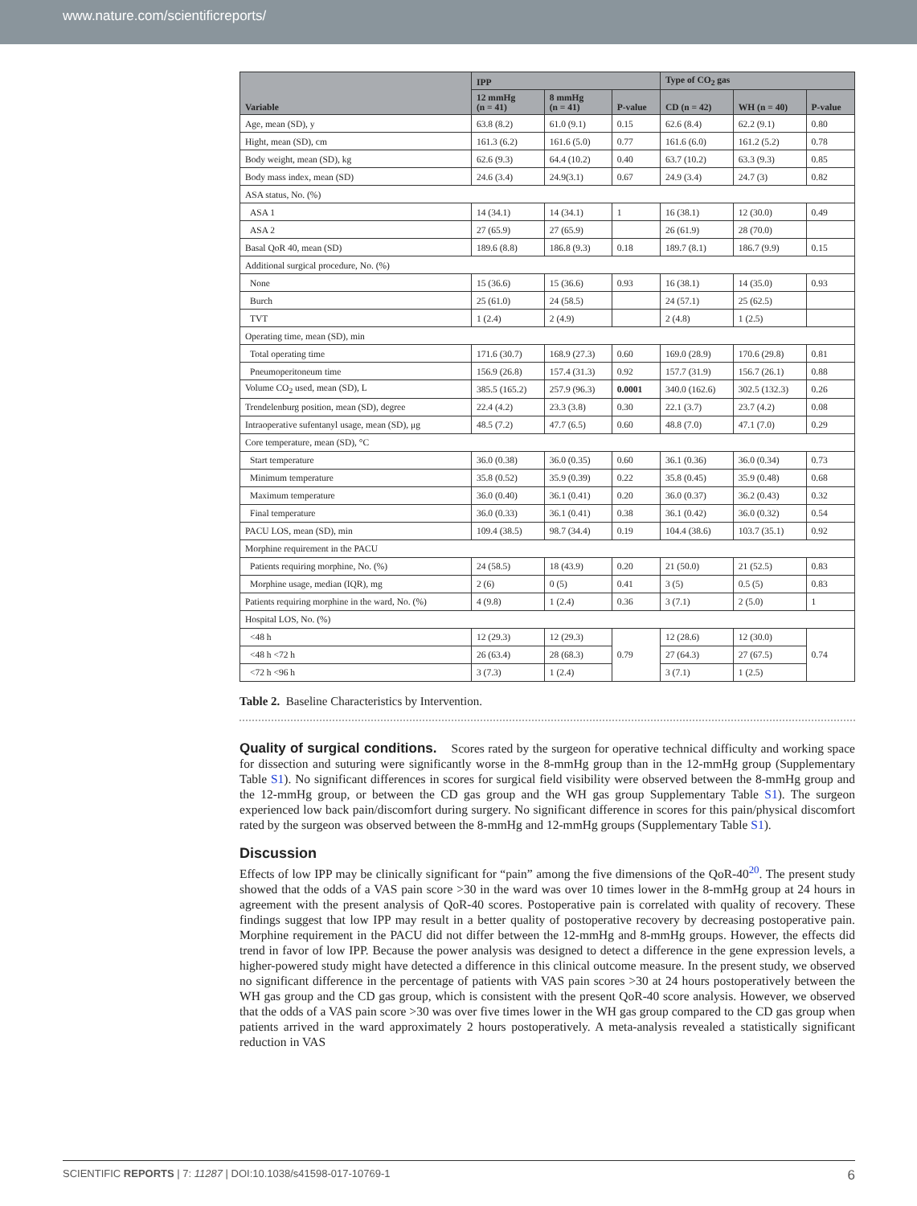www.nature.com/scientificreports/
| Variable | IPP | | | Type of CO<sub>2</sub> gas | | |
| --- | --- | --- | --- | --- | --- | --- |
| | 12 mmHg (n = 41) | 8 mmHg (n = 41) | P-value | CD (n = 42) | WH (n = 40) | P-value |
| Age, mean (SD), y | 63.8 (8.2) | 61.0 (9.1) | 0.15 | 62.6 (8.4) | 62.2 (9.1) | 0.80 |
| Hight, mean (SD), cm | 161.3 (6.2) | 161.6 (5.0) | 0.77 | 161.6 (6.0) | 161.2 (5.2) | 0.78 |
| Body weight, mean (SD), kg | 62.6 (9.3) | 64.4 (10.2) | 0.40 | 63.7 (10.2) | 63.3 (9.3) | 0.85 |
| Body mass index, mean (SD) | 24.6 (3.4) | 24.9(3.1) | 0.67 | 24.9 (3.4) | 24.7 (3) | 0.82 |
| ASA status, No. (%) | | | | | | |
| ASA 1 | 14 (34.1) | 14 (34.1) | 1 | 16 (38.1) | 12 (30.0) | 0.49 |
| ASA 2 | 27 (65.9) | 27 (65.9) | | 26 (61.9) | 28 (70.0) | |
| Basal QoR 40, mean (SD) | 189.6 (8.8) | 186.8 (9.3) | 0.18 | 189.7 (8.1) | 186.7 (9.9) | 0.15 |
| Additional surgical procedure, No. (%) | | | | | | |
| None | 15 (36.6) | 15 (36.6) | 0.93 | 16 (38.1) | 14 (35.0) | 0.93 |
| Burch | 25 (61.0) | 24 (58.5) | | 24 (57.1) | 25 (62.5) | |
| TVT | 1 (2.4) | 2 (4.9) | | 2 (4.8) | 1 (2.5) | |
| Operating time, mean (SD), min | | | | | | |
| Total operating time | 171.6 (30.7) | 168.9 (27.3) | 0.60 | 169.0 (28.9) | 170.6 (29.8) | 0.81 |
| Pneumoperitoneum time | 156.9 (26.8) | 157.4 (31.3) | 0.92 | 157.7 (31.9) | 156.7 (26.1) | 0.88 |
| Volume CO<sub>2</sub> used, mean (SD), L | 385.5 (165.2) | 257.9 (96.3) | 0.0001 | 340.0 (162.6) | 302.5 (132.3) | 0.26 |
| Trendelenburg position, mean (SD), degree | 22.4 (4.2) | 23.3 (3.8) | 0.30 | 22.1 (3.7) | 23.7 (4.2) | 0.08 |
| Intraoperative sufentanyl usage, mean (SD), μg | 48.5 (7.2) | 47.7 (6.5) | 0.60 | 48.8 (7.0) | 47.1 (7.0) | 0.29 |
| Core temperature, mean (SD), °C | | | | | | |
| Start temperature | 36.0 (0.38) | 36.0 (0.35) | 0.60 | 36.1 (0.36) | 36.0 (0.34) | 0.73 |
| Minimum temperature | 35.8 (0.52) | 35.9 (0.39) | 0.22 | 35.8 (0.45) | 35.9 (0.48) | 0.68 |
| Maximum temperature | 36.0 (0.40) | 36.1 (0.41) | 0.20 | 36.0 (0.37) | 36.2 (0.43) | 0.32 |
| Final temperature | 36.0 (0.33) | 36.1 (0.41) | 0.38 | 36.1 (0.42) | 36.0 (0.32) | 0.54 |
| PACU LOS, mean (SD), min | 109.4 (38.5) | 98.7 (34.4) | 0.19 | 104.4 (38.6) | 103.7 (35.1) | 0.92 |
| Morphine requirement in the PACU | | | | | | |
| Patients requiring morphine, No. (%) | 24 (58.5) | 18 (43.9) | 0.20 | 21 (50.0) | 21 (52.5) | 0.83 |
| Morphine usage, median (IQR), mg | 2 (6) | 0 (5) | 0.41 | 3 (5) | 0.5 (5) | 0.83 |
| Patients requiring morphine in the ward, No. (%) | 4 (9.8) | 1 (2.4) | 0.36 | 3 (7.1) | 2 (5.0) | 1 |
| Hospital LOS, No. (%) | | | | | | |
| <48 h | 12 (29.3) | 12 (29.3) | 0.79 | 12 (28.6) | 12 (30.0) | 0.74 |
| <48 h <72 h | 26 (63.4) | 28 (68.3) | | 27 (64.3) | 27 (67.5) | |
| <72 h <96 h | 3 (7.3) | 1 (2.4) | | 3 (7.1) | 1 (2.5) | |
Table 2. Baseline Characteristics by Intervention.
Quality of surgical conditions. Scores rated by the surgeon for operative technical difficulty and working space for dissection and suturing were significantly worse in the 8-mmHg group than in the 12-mmHg group (Supplementary Table S1). No significant differences in scores for surgical field visibility were observed between the 8-mmHg group and the 12-mmHg group, or between the CD gas group and the WH gas group Supplementary Table S1). The surgeon experienced low back pain/discomfort during surgery. No significant difference in scores for this pain/physical discomfort rated by the surgeon was observed between the 8-mmHg and 12-mmHg groups (Supplementary Table S1).
Discussion
Effects of low IPP may be clinically significant for “pain” among the five dimensions of the QoR-40<sup>20</sup>. The present study showed that the odds of a VAS pain score >30 in the ward was over 10 times lower in the 8-mmHg group at 24 hours in agreement with the present analysis of QoR-40 scores. Postoperative pain is correlated with quality of recovery. These findings suggest that low IPP may result in a better quality of postoperative recovery by decreasing postoperative pain. Morphine requirement in the PACU did not differ between the 12-mmHg and 8-mmHg groups. However, the effects did trend in favor of low IPP. Because the power analysis was designed to detect a difference in the gene expression levels, a higher-powered study might have detected a difference in this clinical outcome measure. In the present study, we observed no significant difference in the percentage of patients with VAS pain scores >30 at 24 hours postoperatively between the WH gas group and the CD gas group, which is consistent with the present QoR-40 score analysis. However, we observed that the odds of a VAS pain score >30 was over five times lower in the WH gas group compared to the CD gas group when patients arrived in the ward approximately 2 hours postoperatively. A meta-analysis revealed a statistically significant reduction in VAS
SCIENTIFIC REPORTS | 7: 11287 | DOI:10.1038/s41598-017-10769-1 6